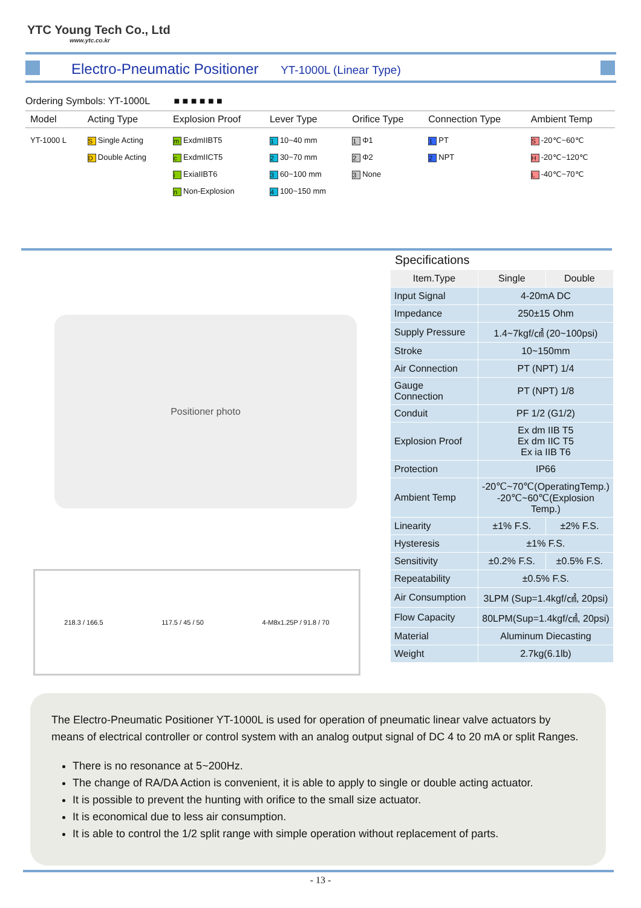YTC Young Tech Co., Ltd
www.ytc.co.kr
Electro-Pneumatic Positioner YT-1000L (Linear Type)
Ordering Symbols: YT-1000L ■ ■ ■ ■ ■ ■
| Model | Acting Type | Explosion Proof | Lever Type | Orifice Type | Connection Type | Ambient Temp |
| --- | --- | --- | --- | --- | --- | --- |
| YT-1000 L | S Single Acting D Double Acting | m ExdmIIBT5 c ExdmIICT5 i ExiaIIBT6 n Non-Explosion | 1 10~40 mm 2 30~70 mm 3 60~100 mm 4 100~150 mm | 1 Φ1 2 Φ2 3 None | 1 PT 2 NPT | S -20℃~60℃ H -20℃~120℃ L -40℃~70℃ |
Positioner photo
218.3 / 166.5 117.5 / 45 / 50 4-M8x1.25P / 91.8 / 70
Specifications
| Item.Type | Single | Double |
| --- | --- | --- |
| Input Signal | 4-20mA DC | |
| Impedance | 250±15 Ohm | |
| Supply Pressure | 1.4~7kgf/㎠ (20~100psi) | |
| Stroke | 10~150mm | |
| Air Connection | PT (NPT) 1/4 | |
| Gauge Connection | PT (NPT) 1/8 | |
| Conduit | PF 1/2 (G1/2) | |
| Explosion Proof | Ex dm IIB T5 Ex dm IIC T5 Ex ia IIB T6 | |
| Protection | IP66 | |
| Ambient Temp | -20℃~70℃(OperatingTemp.) -20℃~60℃(Explosion Temp.) | |
| Linearity | ±1% F.S. | ±2% F.S. |
| Hysteresis | ±1% F.S. | |
| Sensitivity | ±0.2% F.S. | ±0.5% F.S. |
| Repeatability | ±0.5% F.S. | |
| Air Consumption | 3LPM (Sup=1.4kgf/㎠, 20psi) | |
| Flow Capacity | 80LPM(Sup=1.4kgf/㎠, 20psi) | |
| Material | Aluminum Diecasting | |
| Weight | 2.7kg(6.1lb) | |
The Electro-Pneumatic Positioner YT-1000L is used for operation of pneumatic linear valve actuators by means of electrical controller or control system with an analog output signal of DC 4 to 20 mA or split Ranges.
There is no resonance at 5~200Hz.
The change of RA/DA Action is convenient, it is able to apply to single or double acting actuator.
It is possible to prevent the hunting with orifice to the small size actuator.
It is economical due to less air consumption.
It is able to control the 1/2 split range with simple operation without replacement of parts.
- 13 -